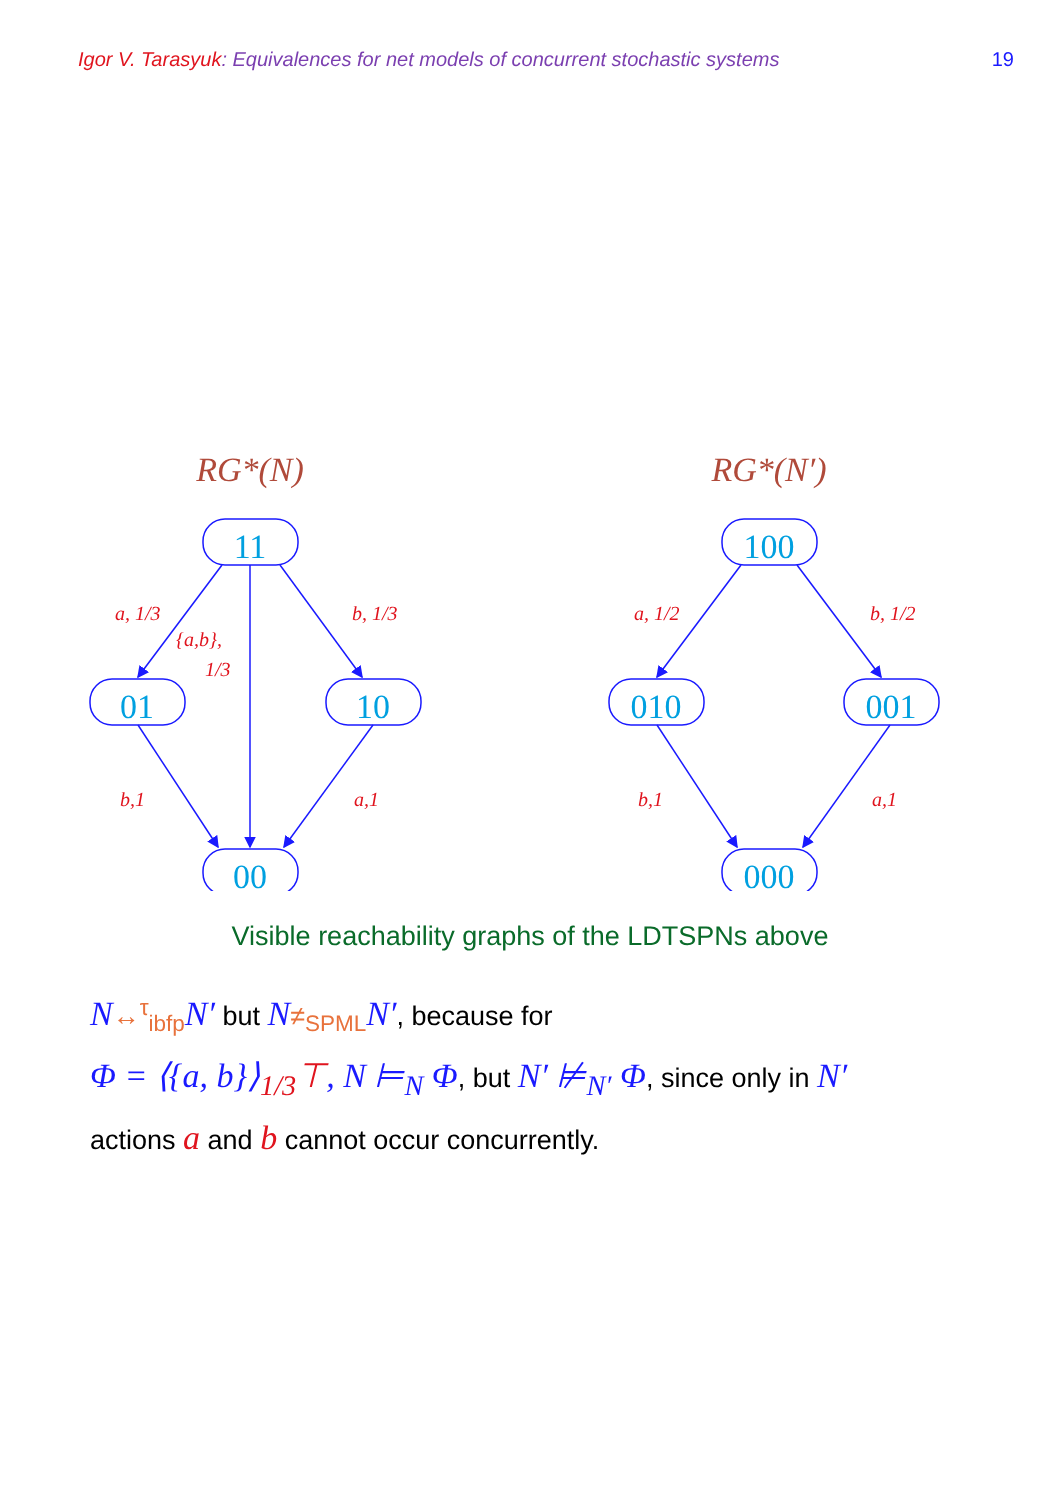Igor V. Tarasyuk: Equivalences for net models of concurrent stochastic systems
19
11
01
10
00
100
010
001
000
RG*(N)
RG*(N′)
a, 1/3
{a,b},
1/3
b, 1/3
b,1
a,1
a, 1/2
b, 1/2
b,1
a,1
Visible reachability graphs of the LDTSPNs above
N↔<sup>τ</sup><sub>ibfp</sub> N′ but N≠<sub>SPML</sub> N′, because for
Φ = ⟨{a, b}⟩<sub>1/3</sub>⊤, N ⊨<sub>N</sub> Φ, but N′ ⊭<sub>N′</sub> Φ, since only in N′
actions a and b cannot occur concurrently.